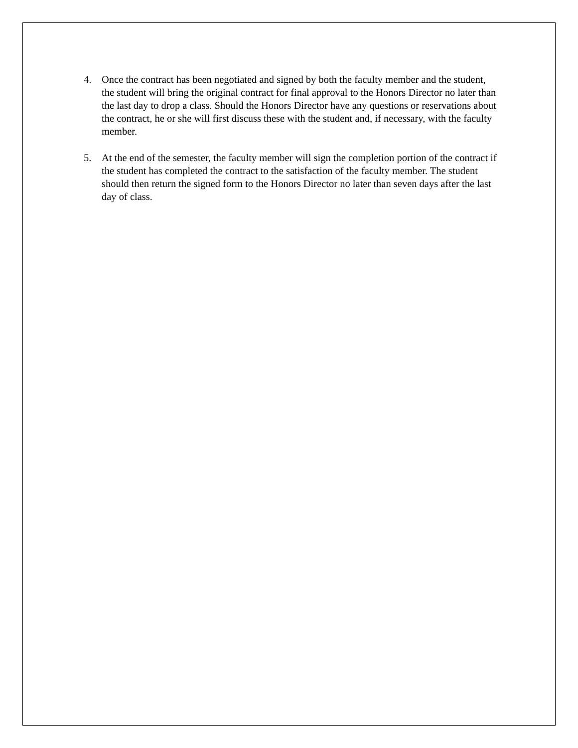4. Once the contract has been negotiated and signed by both the faculty member and the student, the student will bring the original contract for final approval to the Honors Director no later than the last day to drop a class. Should the Honors Director have any questions or reservations about the contract, he or she will first discuss these with the student and, if necessary, with the faculty member.
5. At the end of the semester, the faculty member will sign the completion portion of the contract if the student has completed the contract to the satisfaction of the faculty member. The student should then return the signed form to the Honors Director no later than seven days after the last day of class.